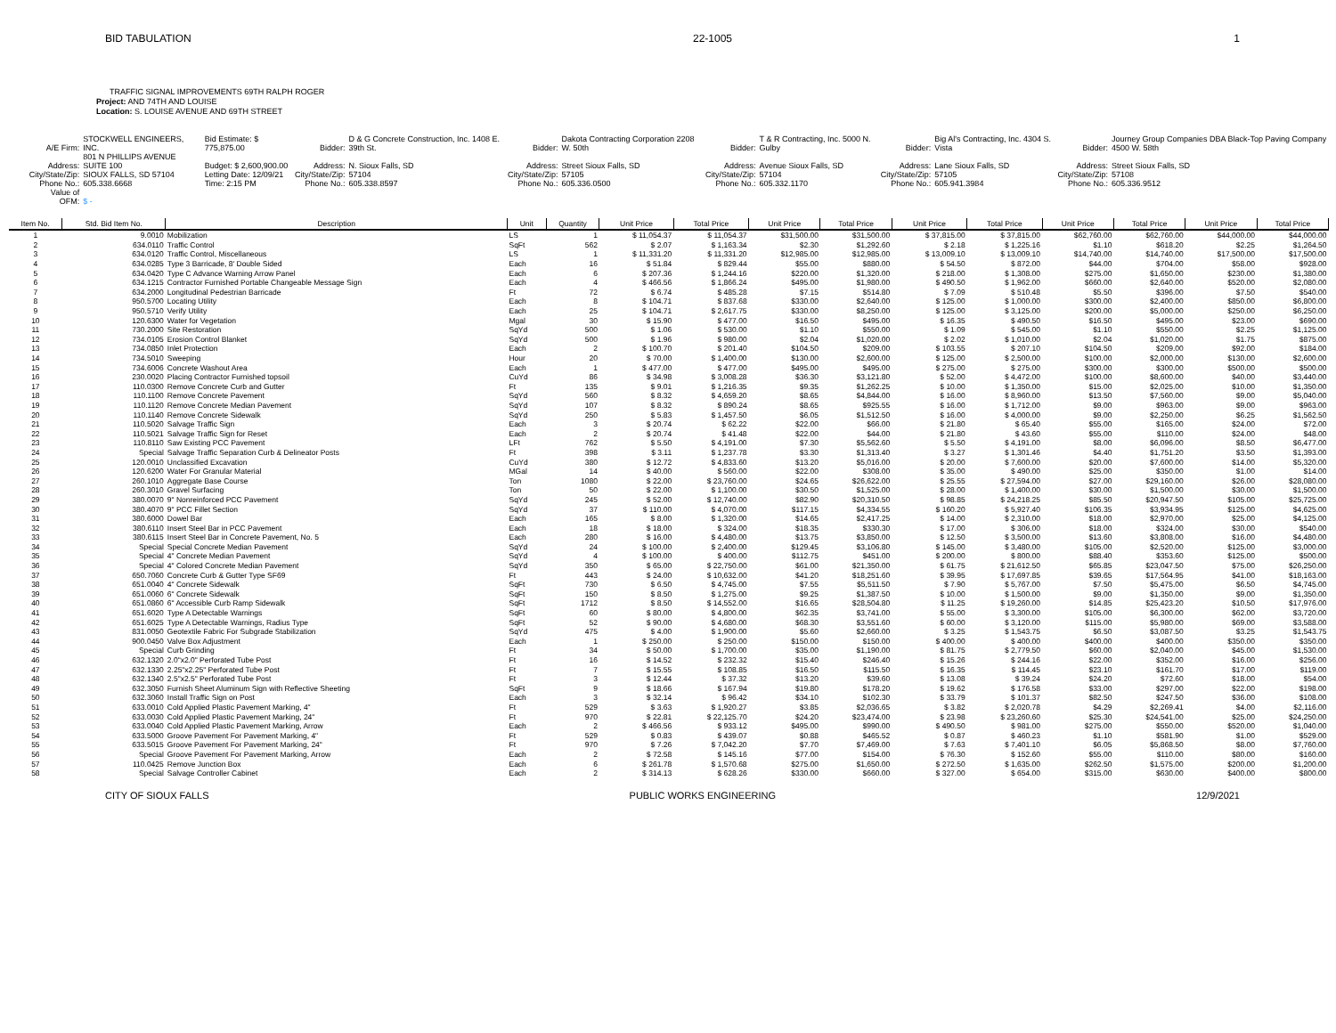BID TABULATION 22-1005 1
TRAFFIC SIGNAL IMPROVEMENTS 69TH RALPH ROGER
Project: AND 74TH AND LOUISE
Location: S. LOUISE AVENUE AND 69TH STREET
| A/E Firm: | STOCKWELL ENGINEERS, INC. | Bid Estimate: $ 775,875.00 | Bidder: | D & G Concrete Construction, Inc. 1408 E. 39th St. | Bidder: | Dakota Contracting Corporation 2208 W. 50th | Bidder: | T & R Contracting, Inc. 5000 N. Gulby | Bidder: | Big Al's Contracting, Inc. 4304 S. Vista | Bidder: | Journey Group Companies DBA Black-Top Paving Company 4500 W. 58th |
| Address: | 801 N PHILLIPS AVENUE SUITE 100 | Budget: $ 2,600,900.00 | Address: | N. Sioux Falls, SD | Address: | Street Sioux Falls, SD | Address: | Avenue Sioux Falls, SD | Address: | Lane Sioux Falls, SD | Address: | Street Sioux Falls, SD |
| City/State/Zip: | SIOUX FALLS, SD 57104 | Letting Date: 12/09/21 | City/State/Zip: | 57104 | City/State/Zip: | 57105 | City/State/Zip: | 57104 | City/State/Zip: | 57105 | City/State/Zip: | 57108 |
| Phone No.: | 605.338.6668 | Time: 2:15 PM | Phone No.: | 605.338.8597 | Phone No.: | 605.336.0500 | Phone No.: | 605.332.1170 | Phone No.: | 605.941.3984 | Phone No.: | 605.336.9512 |
| Value of OFM: | $ - | | | | | | | | | | | |
| Item No. | Std. Bid Item No. | Description | Unit | Quantity | Unit Price | Total Price | Unit Price | Total Price | Unit Price | Total Price | Unit Price | Total Price | Unit Price | Total Price |
| --- | --- | --- | --- | --- | --- | --- | --- | --- | --- | --- | --- | --- | --- | --- |
| 1 | 9.0010 | Mobilization | LS | 1 | $ 11,054.37 | $ 11,054.37 | $31,500.00 | $31,500.00 | $ 37,815.00 | $ 37,815.00 | $62,760.00 | $62,760.00 | $44,000.00 | $44,000.00 |
| 2 | 634.0110 | Traffic Control | SqFt | 562 | $ 2.07 | $ 1,163.34 | $2.30 | $1,292.60 | $ 2.18 | $ 1,225.16 | $1.10 | $618.20 | $2.25 | $1,264.50 |
| 3 | 634.0120 | Traffic Control, Miscellaneous | LS | 1 | $ 11,331.20 | $ 11,331.20 | $12,985.00 | $12,985.00 | $ 13,009.10 | $ 13,009.10 | $14,740.00 | $14,740.00 | $17,500.00 | $17,500.00 |
| 4 | 634.0285 | Type 3 Barricade, 8' Double Sided | Each | 16 | $ 51.84 | $ 829.44 | $55.00 | $880.00 | $ 54.50 | $ 872.00 | $44.00 | $704.00 | $58.00 | $928.00 |
| 5 | 634.0420 | Type C Advance Warning Arrow Panel | Each | 6 | $ 207.36 | $ 1,244.16 | $220.00 | $1,320.00 | $ 218.00 | $ 1,308.00 | $275.00 | $1,650.00 | $230.00 | $1,380.00 |
| 6 | 634.1215 | Contractor Furnished Portable Changeable Message Sign | Each | 4 | $ 466.56 | $ 1,866.24 | $495.00 | $1,980.00 | $ 490.50 | $ 1,962.00 | $660.00 | $2,640.00 | $520.00 | $2,080.00 |
| 7 | 634.2000 | Longitudinal Pedestrian Barricade | Ft | 72 | $ 6.74 | $ 485.28 | $7.15 | $514.80 | $ 7.09 | $ 510.48 | $5.50 | $396.00 | $7.50 | $540.00 |
| 8 | 950.5700 | Locating Utility | Each | 8 | $ 104.71 | $ 837.68 | $330.00 | $2,640.00 | $ 125.00 | $ 1,000.00 | $300.00 | $2,400.00 | $850.00 | $6,800.00 |
| 9 | 950.5710 | Verify Utility | Each | 25 | $ 104.71 | $ 2,617.75 | $330.00 | $8,250.00 | $ 125.00 | $ 3,125.00 | $200.00 | $5,000.00 | $250.00 | $6,250.00 |
| 10 | 120.6300 | Water for Vegetation | Mgal | 30 | $ 15.90 | $ 477.00 | $16.50 | $495.00 | $ 16.35 | $ 490.50 | $16.50 | $495.00 | $23.00 | $690.00 |
| 11 | 730.2000 | Site Restoration | SqYd | 500 | $ 1.06 | $ 530.00 | $1.10 | $550.00 | $ 1.09 | $ 545.00 | $1.10 | $550.00 | $2.25 | $1,125.00 |
| 12 | 734.0105 | Erosion Control Blanket | SqYd | 500 | $ 1.96 | $ 980.00 | $2.04 | $1,020.00 | $ 2.02 | $ 1,010.00 | $2.04 | $1,020.00 | $1.75 | $875.00 |
| 13 | 734.0850 | Inlet Protection | Each | 2 | $ 100.70 | $ 201.40 | $104.50 | $209.00 | $ 103.55 | $ 207.10 | $104.50 | $209.00 | $92.00 | $184.00 |
| 14 | 734.5010 | Sweeping | Hour | 20 | $ 70.00 | $ 1,400.00 | $130.00 | $2,600.00 | $ 125.00 | $ 2,500.00 | $100.00 | $2,000.00 | $130.00 | $2,600.00 |
| 15 | 734.6006 | Concrete Washout Area | Each | 1 | $ 477.00 | $ 477.00 | $495.00 | $495.00 | $ 275.00 | $ 275.00 | $300.00 | $300.00 | $500.00 | $500.00 |
| 16 | 230.0020 | Placing Contractor Furnished topsoil | CuYd | 86 | $ 34.98 | $ 3,008.28 | $36.30 | $3,121.80 | $ 52.00 | $ 4,472.00 | $100.00 | $8,600.00 | $40.00 | $3,440.00 |
| 17 | 110.0300 | Remove Concrete Curb and Gutter | Ft | 135 | $ 9.01 | $ 1,216.35 | $9.35 | $1,262.25 | $ 10.00 | $ 1,350.00 | $15.00 | $2,025.00 | $10.00 | $1,350.00 |
| 18 | 110.1100 | Remove Concrete Pavement | SqYd | 560 | $ 8.32 | $ 4,659.20 | $8.65 | $4,844.00 | $ 16.00 | $ 8,960.00 | $13.50 | $7,560.00 | $9.00 | $5,040.00 |
| 19 | 110.1120 | Remove Concrete Median Pavement | SqYd | 107 | $ 8.32 | $ 890.24 | $8.65 | $925.55 | $ 16.00 | $ 1,712.00 | $9.00 | $963.00 | $9.00 | $963.00 |
| 20 | 110.1140 | Remove Concrete Sidewalk | SqYd | 250 | $ 5.83 | $ 1,457.50 | $6.05 | $1,512.50 | $ 16.00 | $ 4,000.00 | $9.00 | $2,250.00 | $6.25 | $1,562.50 |
| 21 | 110.5020 | Salvage Traffic Sign | Each | 3 | $ 20.74 | $ 62.22 | $22.00 | $66.00 | $ 21.80 | $ 65.40 | $55.00 | $165.00 | $24.00 | $72.00 |
| 22 | 110.5021 | Salvage Traffic Sign for Reset | Each | 2 | $ 20.74 | $ 41.48 | $22.00 | $44.00 | $ 21.80 | $ 43.60 | $55.00 | $110.00 | $24.00 | $48.00 |
| 23 | 110.8110 | Saw Existing PCC Pavement | LFt | 762 | $ 5.50 | $ 4,191.00 | $7.30 | $5,562.60 | $ 5.50 | $ 4,191.00 | $8.00 | $6,096.00 | $8.50 | $6,477.00 |
| 24 | Special | Salvage Traffic Separation Curb & Delineator Posts | Ft | 398 | $ 3.11 | $ 1,237.78 | $3.30 | $1,313.40 | $ 3.27 | $ 1,301.46 | $4.40 | $1,751.20 | $3.50 | $1,393.00 |
| 25 | 120.0010 | Unclassified Excavation | CuYd | 380 | $ 12.72 | $ 4,833.60 | $13.20 | $5,016.00 | $ 20.00 | $ 7,600.00 | $20.00 | $7,600.00 | $14.00 | $5,320.00 |
| 26 | 120.6200 | Water For Granular Material | MGal | 14 | $ 40.00 | $ 560.00 | $22.00 | $308.00 | $ 35.00 | $ 490.00 | $25.00 | $350.00 | $1.00 | $14.00 |
| 27 | 260.1010 | Aggregate Base Course | Ton | 1080 | $ 22.00 | $ 23,760.00 | $24.65 | $26,622.00 | $ 25.55 | $ 27,594.00 | $27.00 | $29,160.00 | $26.00 | $28,080.00 |
| 28 | 260.3010 | Gravel Surfacing | Ton | 50 | $ 22.00 | $ 1,100.00 | $30.50 | $1,525.00 | $ 28.00 | $ 1,400.00 | $30.00 | $1,500.00 | $30.00 | $1,500.00 |
| 29 | 380.0070 | 9" Nonreinforced PCC Pavement | SqYd | 245 | $ 52.00 | $ 12,740.00 | $82.90 | $20,310.50 | $ 98.85 | $ 24,218.25 | $85.50 | $20,947.50 | $105.00 | $25,725.00 |
| 30 | 380.4070 | 9" PCC Fillet Section | SqYd | 37 | $ 110.00 | $ 4,070.00 | $117.15 | $4,334.55 | $ 160.20 | $ 5,927.40 | $106.35 | $3,934.95 | $125.00 | $4,625.00 |
| 31 | 380.6000 | Dowel Bar | Each | 165 | $ 8.00 | $ 1,320.00 | $14.65 | $2,417.25 | $ 14.00 | $ 2,310.00 | $18.00 | $2,970.00 | $25.00 | $4,125.00 |
| 32 | 380.6110 | Insert Steel Bar in PCC Pavement | Each | 18 | $ 18.00 | $ 324.00 | $18.35 | $330.30 | $ 17.00 | $ 306.00 | $18.00 | $324.00 | $30.00 | $540.00 |
| 33 | 380.6115 | Insert Steel Bar in Concrete Pavement, No. 5 | Each | 280 | $ 16.00 | $ 4,480.00 | $13.75 | $3,850.00 | $ 12.50 | $ 3,500.00 | $13.60 | $3,808.00 | $16.00 | $4,480.00 |
| 34 | Special | Special Concrete Median Pavement | SqYd | 24 | $ 100.00 | $ 2,400.00 | $129.45 | $3,106.80 | $ 145.00 | $ 3,480.00 | $105.00 | $2,520.00 | $125.00 | $3,000.00 |
| 35 | Special | 4" Concrete Median Pavement | SqYd | 4 | $ 100.00 | $ 400.00 | $112.75 | $451.00 | $ 200.00 | $ 800.00 | $88.40 | $353.60 | $125.00 | $500.00 |
| 36 | Special | 4" Colored Concrete Median Pavement | SqYd | 350 | $ 65.00 | $ 22,750.00 | $61.00 | $21,350.00 | $ 61.75 | $ 21,612.50 | $65.85 | $23,047.50 | $75.00 | $26,250.00 |
| 37 | 650.7060 | Concrete Curb & Gutter Type SF69 | Ft | 443 | $ 24.00 | $ 10,632.00 | $41.20 | $18,251.60 | $ 39.95 | $ 17,697.85 | $39.65 | $17,564.95 | $41.00 | $18,163.00 |
| 38 | 651.0040 | 4" Concrete Sidewalk | SqFt | 730 | $ 6.50 | $ 4,745.00 | $7.55 | $5,511.50 | $ 7.90 | $ 5,767.00 | $7.50 | $5,475.00 | $6.50 | $4,745.00 |
| 39 | 651.0060 | 6" Concrete Sidewalk | SqFt | 150 | $ 8.50 | $ 1,275.00 | $9.25 | $1,387.50 | $ 10.00 | $ 1,500.00 | $9.00 | $1,350.00 | $9.00 | $1,350.00 |
| 40 | 651.0860 | 6" Accessible Curb Ramp Sidewalk | SqFt | 1712 | $ 8.50 | $ 14,552.00 | $16.65 | $28,504.80 | $ 11.25 | $ 19,260.00 | $14.85 | $25,423.20 | $10.50 | $17,976.00 |
| 41 | 651.6020 | Type A Detectable Warnings | SqFt | 60 | $ 80.00 | $ 4,800.00 | $62.35 | $3,741.00 | $ 55.00 | $ 3,300.00 | $105.00 | $6,300.00 | $62.00 | $3,720.00 |
| 42 | 651.6025 | Type A Detectable Warnings, Radius Type | SqFt | 52 | $ 90.00 | $ 4,680.00 | $68.30 | $3,551.60 | $ 60.00 | $ 3,120.00 | $115.00 | $5,980.00 | $69.00 | $3,588.00 |
| 43 | 831.0050 | Geotextile Fabric For Subgrade Stabilization | SqYd | 475 | $ 4.00 | $ 1,900.00 | $5.60 | $2,660.00 | $ 3.25 | $ 1,543.75 | $6.50 | $3,087.50 | $3.25 | $1,543.75 |
| 44 | 900.0450 | Valve Box Adjustment | Each | 1 | $ 250.00 | $ 250.00 | $150.00 | $150.00 | $ 400.00 | $ 400.00 | $400.00 | $400.00 | $350.00 | $350.00 |
| 45 | Special | Curb Grinding | Ft | 34 | $ 50.00 | $ 1,700.00 | $35.00 | $1,190.00 | $ 81.75 | $ 2,779.50 | $60.00 | $2,040.00 | $45.00 | $1,530.00 |
| 46 | 632.1320 | 2.0"x2.0" Perforated Tube Post | Ft | 16 | $ 14.52 | $ 232.32 | $15.40 | $246.40 | $ 15.26 | $ 244.16 | $22.00 | $352.00 | $16.00 | $256.00 |
| 47 | 632.1330 | 2.25"x2.25" Perforated Tube Post | Ft | 7 | $ 15.55 | $ 108.85 | $16.50 | $115.50 | $ 16.35 | $ 114.45 | $23.10 | $161.70 | $17.00 | $119.00 |
| 48 | 632.1340 | 2.5"x2.5" Perforated Tube Post | Ft | 3 | $ 12.44 | $ 37.32 | $13.20 | $39.60 | $ 13.08 | $ 39.24 | $24.20 | $72.60 | $18.00 | $54.00 |
| 49 | 632.3050 | Furnish Sheet Aluminum Sign with Reflective Sheeting | SqFt | 9 | $ 18.66 | $ 167.94 | $19.80 | $178.20 | $ 19.62 | $ 176.58 | $33.00 | $297.00 | $22.00 | $198.00 |
| 50 | 632.3060 | Install Traffic Sign on Post | Each | 3 | $ 32.14 | $ 96.42 | $34.10 | $102.30 | $ 33.79 | $ 101.37 | $82.50 | $247.50 | $36.00 | $108.00 |
| 51 | 633.0010 | Cold Applied Plastic Pavement Marking, 4" | Ft | 529 | $ 3.63 | $ 1,920.27 | $3.85 | $2,036.65 | $ 3.82 | $ 2,020.78 | $4.29 | $2,269.41 | $4.00 | $2,116.00 |
| 52 | 633.0030 | Cold Applied Plastic Pavement Marking, 24" | Ft | 970 | $ 22.81 | $ 22,125.70 | $24.20 | $23,474.00 | $ 23.98 | $ 23,260.60 | $25.30 | $24,541.00 | $25.00 | $24,250.00 |
| 53 | 633.0040 | Cold Applied Plastic Pavement Marking, Arrow | Each | 2 | $ 466.56 | $ 933.12 | $495.00 | $990.00 | $ 490.50 | $ 981.00 | $275.00 | $550.00 | $520.00 | $1,040.00 |
| 54 | 633.5000 | Groove Pavement For Pavement Marking, 4" | Ft | 529 | $ 0.83 | $ 439.07 | $0.88 | $465.52 | $ 0.87 | $ 460.23 | $1.10 | $581.90 | $1.00 | $529.00 |
| 55 | 633.5015 | Groove Pavement For Pavement Marking, 24" | Ft | 970 | $ 7.26 | $ 7,042.20 | $7.70 | $7,469.00 | $ 7.63 | $ 7,401.10 | $6.05 | $5,868.50 | $8.00 | $7,760.00 |
| 56 | Special | Groove Pavement For Pavement Marking, Arrow | Each | 2 | $ 72.58 | $ 145.16 | $77.00 | $154.00 | $ 76.30 | $ 152.60 | $55.00 | $110.00 | $80.00 | $160.00 |
| 57 | 110.0425 | Remove Junction Box | Each | 6 | $ 261.78 | $ 1,570.68 | $275.00 | $1,650.00 | $ 272.50 | $ 1,635.00 | $262.50 | $1,575.00 | $200.00 | $1,200.00 |
| 58 | Special | Salvage Controller Cabinet | Each | 2 | $ 314.13 | $ 628.26 | $330.00 | $660.00 | $ 327.00 | $ 654.00 | $315.00 | $630.00 | $400.00 | $800.00 |
CITY OF SIOUX FALLS PUBLIC WORKS ENGINEERING 12/9/2021